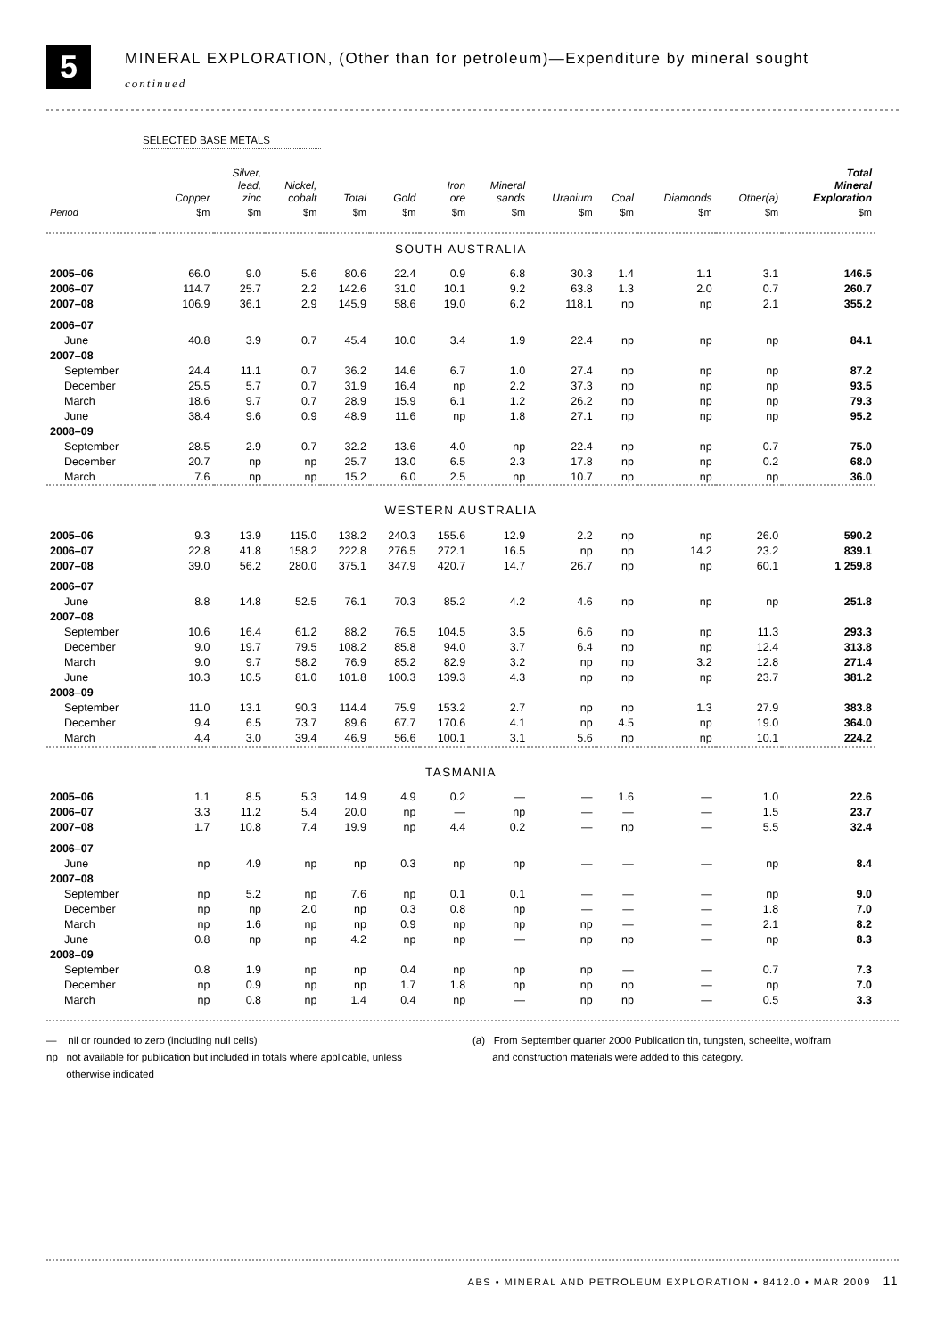5
MINERAL EXPLORATION, (Other than for petroleum)—Expenditure by mineral sought
continued
SELECTED BASE METALS
| | Copper | Silver, lead, zinc | Nickel, cobalt | Total | Gold | Iron ore | Mineral sands | Uranium | Coal | Diamonds | Other(a) | Total Mineral Exploration |
| --- | --- | --- | --- | --- | --- | --- | --- | --- | --- | --- | --- | --- |
| Period | $m | $m | $m | $m | $m | $m | $m | $m | $m | $m | $m | $m |
| SOUTH AUSTRALIA | | | | | | | | | | | | |
| 2005–06 | 66.0 | 9.0 | 5.6 | 80.6 | 22.4 | 0.9 | 6.8 | 30.3 | 1.4 | 1.1 | 3.1 | 146.5 |
| 2006–07 | 114.7 | 25.7 | 2.2 | 142.6 | 31.0 | 10.1 | 9.2 | 63.8 | 1.3 | 2.0 | 0.7 | 260.7 |
| 2007–08 | 106.9 | 36.1 | 2.9 | 145.9 | 58.6 | 19.0 | 6.2 | 118.1 | np | np | 2.1 | 355.2 |
| 2006–07 | | | | | | | | | | | | |
| June | 40.8 | 3.9 | 0.7 | 45.4 | 10.0 | 3.4 | 1.9 | 22.4 | np | np | np | 84.1 |
| 2007–08 | | | | | | | | | | | | |
| September | 24.4 | 11.1 | 0.7 | 36.2 | 14.6 | 6.7 | 1.0 | 27.4 | np | np | np | 87.2 |
| December | 25.5 | 5.7 | 0.7 | 31.9 | 16.4 | np | 2.2 | 37.3 | np | np | np | 93.5 |
| March | 18.6 | 9.7 | 0.7 | 28.9 | 15.9 | 6.1 | 1.2 | 26.2 | np | np | np | 79.3 |
| June | 38.4 | 9.6 | 0.9 | 48.9 | 11.6 | np | 1.8 | 27.1 | np | np | np | 95.2 |
| 2008–09 | | | | | | | | | | | | |
| September | 28.5 | 2.9 | 0.7 | 32.2 | 13.6 | 4.0 | np | 22.4 | np | np | 0.7 | 75.0 |
| December | 20.7 | np | np | 25.7 | 13.0 | 6.5 | 2.3 | 17.8 | np | np | 0.2 | 68.0 |
| March | 7.6 | np | np | 15.2 | 6.0 | 2.5 | np | 10.7 | np | np | np | 36.0 |
| WESTERN AUSTRALIA | | | | | | | | | | | | |
| 2005–06 | 9.3 | 13.9 | 115.0 | 138.2 | 240.3 | 155.6 | 12.9 | 2.2 | np | np | 26.0 | 590.2 |
| 2006–07 | 22.8 | 41.8 | 158.2 | 222.8 | 276.5 | 272.1 | 16.5 | np | np | 14.2 | 23.2 | 839.1 |
| 2007–08 | 39.0 | 56.2 | 280.0 | 375.1 | 347.9 | 420.7 | 14.7 | 26.7 | np | np | 60.1 | 1 259.8 |
| 2006–07 | | | | | | | | | | | | |
| June | 8.8 | 14.8 | 52.5 | 76.1 | 70.3 | 85.2 | 4.2 | 4.6 | np | np | np | 251.8 |
| 2007–08 | | | | | | | | | | | | |
| September | 10.6 | 16.4 | 61.2 | 88.2 | 76.5 | 104.5 | 3.5 | 6.6 | np | np | 11.3 | 293.3 |
| December | 9.0 | 19.7 | 79.5 | 108.2 | 85.8 | 94.0 | 3.7 | 6.4 | np | np | 12.4 | 313.8 |
| March | 9.0 | 9.7 | 58.2 | 76.9 | 85.2 | 82.9 | 3.2 | np | np | 3.2 | 12.8 | 271.4 |
| June | 10.3 | 10.5 | 81.0 | 101.8 | 100.3 | 139.3 | 4.3 | np | np | np | 23.7 | 381.2 |
| 2008–09 | | | | | | | | | | | | |
| September | 11.0 | 13.1 | 90.3 | 114.4 | 75.9 | 153.2 | 2.7 | np | np | 1.3 | 27.9 | 383.8 |
| December | 9.4 | 6.5 | 73.7 | 89.6 | 67.7 | 170.6 | 4.1 | np | 4.5 | np | 19.0 | 364.0 |
| March | 4.4 | 3.0 | 39.4 | 46.9 | 56.6 | 100.1 | 3.1 | 5.6 | np | np | 10.1 | 224.2 |
| TASMANIA | | | | | | | | | | | | |
| 2005–06 | 1.1 | 8.5 | 5.3 | 14.9 | 4.9 | 0.2 | — | — | 1.6 | — | 1.0 | 22.6 |
| 2006–07 | 3.3 | 11.2 | 5.4 | 20.0 | np | — | np | — | — | — | 1.5 | 23.7 |
| 2007–08 | 1.7 | 10.8 | 7.4 | 19.9 | np | 4.4 | 0.2 | — | np | — | 5.5 | 32.4 |
| 2006–07 | | | | | | | | | | | | |
| June | np | 4.9 | np | np | 0.3 | np | np | — | — | — | np | 8.4 |
| 2007–08 | | | | | | | | | | | | |
| September | np | 5.2 | np | 7.6 | np | 0.1 | 0.1 | — | — | — | np | 9.0 |
| December | np | np | 2.0 | np | 0.3 | 0.8 | np | — | — | — | 1.8 | 7.0 |
| March | np | 1.6 | np | np | 0.9 | np | np | np | — | — | 2.1 | 8.2 |
| June | 0.8 | np | np | 4.2 | np | np | — | np | np | — | np | 8.3 |
| 2008–09 | | | | | | | | | | | | |
| September | 0.8 | 1.9 | np | np | 0.4 | np | np | np | — | — | 0.7 | 7.3 |
| December | np | 0.9 | np | np | 1.7 | 1.8 | np | np | np | — | np | 7.0 |
| March | np | 0.8 | np | 1.4 | 0.4 | np | — | np | np | — | 0.5 | 3.3 |
— nil or rounded to zero (including null cells)
np not available for publication but included in totals where applicable, unless
otherwise indicated
(a) From September quarter 2000 Publication tin, tungsten, scheelite, wolfram
and construction materials were added to this category.
ABS • MINERAL AND PETROLEUM EXPLORATION • 8412.0 • MAR 2009 11